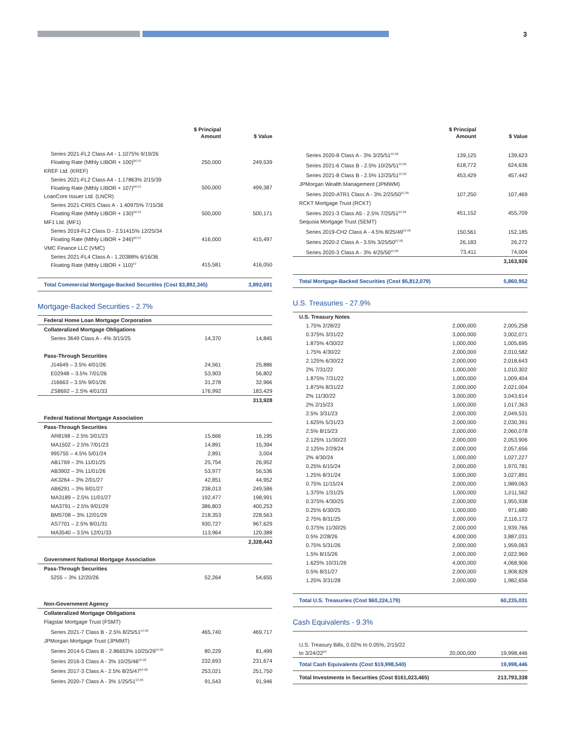3
| | $ Principal Amount | $ Value |
| --- | --- | --- |
| Series 2021-FL2 Class A4 - 1.1075% 9/19/26 Floating Rate (Mthly LIBOR + 100)<sup>(a) (c)</sup> | 250,000 | 249,539 |
| KREF Ltd. (KREF) | | |
| Series 2021-FL2 Class A4 - 1.17863% 2/15/39 Floating Rate (Mthly LIBOR + 107)<sup>(a) (c)</sup> | 500,000 | 499,387 |
| LoanCore Issuer Ltd. (LNCR) | | |
| Series 2021-CRE5 Class A - 1.40975% 7/15/36 Floating Rate (Mthly LIBOR + 130)<sup>(a) (c)</sup> | 500,000 | 500,171 |
| MF1 Ltd. (MF1) | | |
| Series 2019-FL2 Class D - 2.51415% 12/25/34 Floating Rate (Mthly LIBOR + 246)<sup>(a) (c)</sup> | 416,000 | 415,497 |
| VMC Finance LLC (VMC) | | |
| Series 2021-FL4 Class A - 1.20388% 6/16/36 Floating Rate (Mthly LIBOR + 110)<sup>(c)</sup> | 415,581 | 416,050 |
| Total Commercial Mortgage-Backed Securities (Cost $3,892,345) | | 3,892,691 |
Mortgage-Backed Securities - 2.7%
| Federal Home Loan Mortgage Corporation | | |
| Collateralized Mortgage Obligations | | |
| Series 3649 Class A - 4% 3/15/25 | 14,370 | 14,845 |
| Pass-Through Securities | | |
| J14649 – 3.5% 4/01/26 | 24,561 | 25,886 |
| E02948 – 3.5% 7/01/26 | 53,903 | 56,802 |
| J16663 – 3.5% 9/01/26 | 31,278 | 32,966 |
| ZS8692 – 2.5% 4/01/33 | 176,992 | 183,429 |
| | | 313,928 |
| Federal National Mortgage Association | | |
| Pass-Through Securities | | |
| AR8198 – 2.5% 3/01/23 | 15,666 | 16,195 |
| MA1502 – 2.5% 7/01/23 | 14,891 | 15,394 |
| 995755 – 4.5% 5/01/24 | 2,891 | 3,004 |
| AB1769 – 3% 11/01/25 | 25,754 | 26,952 |
| AB3902 – 3% 11/01/26 | 53,977 | 56,536 |
| AK3264 – 3% 2/01/27 | 42,851 | 44,952 |
| AB6291 – 3% 9/01/27 | 238,013 | 249,586 |
| MA3189 – 2.5% 11/01/27 | 192,477 | 198,991 |
| MA3791 – 2.5% 9/01/29 | 386,803 | 400,253 |
| BM5708 – 3% 12/01/29 | 218,353 | 228,563 |
| AS7701 – 2.5% 8/01/31 | 930,727 | 967,629 |
| MA3540 – 3.5% 12/01/33 | 113,964 | 120,388 |
| | | 2,328,443 |
| Government National Mortgage Association | | |
| Pass-Through Securities | | |
| 5255 – 3% 12/20/26 | 52,264 | 54,655 |
| Non-Government Agency | | |
| Collateralized Mortgage Obligations | | |
| Flagstar Mortgage Trust (FSMT) | | |
| Series 2021-7 Class B - 2.5% 8/25/51<sup>(c) (d)</sup> | 465,740 | 469,717 |
| JPMorgan Mortgage Trust (JPMMT) | | |
| Series 2014-5 Class B - 2.86653% 10/25/29<sup>(c) (d)</sup> | 80,229 | 81,499 |
| Series 2016-3 Class A - 3% 10/25/46<sup>(c) (d)</sup> | 232,693 | 231,674 |
| Series 2017-3 Class A - 2.5% 8/25/47<sup>(c) (d)</sup> | 253,021 | 251,750 |
| Series 2020-7 Class A - 3% 1/25/51<sup>(c) (d)</sup> | 91,543 | 91,946 |
| | $ Principal Amount | $ Value |
| --- | --- | --- |
| Series 2020-8 Class A - 3% 3/25/51<sup>(c) (d)</sup> | 139,125 | 139,623 |
| Series 2021-6 Class B - 2.5% 10/25/51<sup>(c) (d)</sup> | 618,772 | 624,636 |
| Series 2021-8 Class B - 2.5% 12/25/51<sup>(c) (d)</sup> | 453,429 | 457,442 |
| JPMorgan Wealth Management (JPMWM) | | |
| Series 2020-ATR1 Class A - 3% 2/25/50<sup>(c) (d)</sup> | 107,250 | 107,469 |
| RCKT Mortgage Trust (RCKT) | | |
| Series 2021-3 Class A5 - 2.5% 7/25/51<sup>(c) (d)</sup> | 451,152 | 455,709 |
| Sequoia Mortgage Trust (SEMT) | | |
| Series 2019-CH2 Class A - 4.5% 8/25/49<sup>(c) (d)</sup> | 150,561 | 152,185 |
| Series 2020-2 Class A - 3.5% 3/25/50<sup>(c) (d)</sup> | 26,183 | 26,272 |
| Series 2020-3 Class A - 3% 4/25/50<sup>(c) (d)</sup> | 73,411 | 74,004 |
| | | 3,163,926 |
| Total Mortgage-Backed Securities (Cost $5,812,079) | | 5,860,952 |
U.S. Treasuries - 27.9%
| U.S. Treasury Notes | | |
| 1.75% 2/28/22 | 2,000,000 | 2,005,258 |
| 0.375% 3/31/22 | 3,000,000 | 3,002,071 |
| 1.875% 4/30/22 | 1,000,000 | 1,005,695 |
| 1.75% 4/30/22 | 2,000,000 | 2,010,582 |
| 2.125% 6/30/22 | 2,000,000 | 2,018,643 |
| 2% 7/31/22 | 1,000,000 | 1,010,302 |
| 1.875% 7/31/22 | 1,000,000 | 1,009,404 |
| 1.875% 8/31/22 | 2,000,000 | 2,021,004 |
| 2% 11/30/22 | 3,000,000 | 3,043,614 |
| 2% 2/15/23 | 1,000,000 | 1,017,363 |
| 2.5% 3/31/23 | 2,000,000 | 2,049,531 |
| 1.625% 5/31/23 | 2,000,000 | 2,030,391 |
| 2.5% 8/15/23 | 2,000,000 | 2,060,078 |
| 2.125% 11/30/23 | 2,000,000 | 2,053,906 |
| 2.125% 2/29/24 | 2,000,000 | 2,057,656 |
| 2% 4/30/24 | 1,000,000 | 1,027,227 |
| 0.25% 6/15/24 | 2,000,000 | 1,970,781 |
| 1.25% 8/31/24 | 3,000,000 | 3,027,891 |
| 0.75% 11/15/24 | 2,000,000 | 1,989,063 |
| 1.375% 1/31/25 | 1,000,000 | 1,011,562 |
| 0.375% 4/30/25 | 2,000,000 | 1,955,938 |
| 0.25% 6/30/25 | 1,000,000 | 971,680 |
| 2.75% 8/31/25 | 2,000,000 | 2,116,172 |
| 0.375% 11/30/25 | 2,000,000 | 1,939,766 |
| 0.5% 2/28/26 | 4,000,000 | 3,887,031 |
| 0.75% 5/31/26 | 2,000,000 | 1,959,063 |
| 1.5% 8/15/26 | 2,000,000 | 2,022,969 |
| 1.625% 10/31/26 | 4,000,000 | 4,068,906 |
| 0.5% 8/31/27 | 2,000,000 | 1,908,828 |
| 1.25% 3/31/28 | 2,000,000 | 1,982,656 |
| Total U.S. Treasuries (Cost $60,224,179) | | 60,235,031 |
Cash Equivalents - 9.3%
| U.S. Treasury Bills, 0.02% to 0.05%, 2/15/22 to 3/24/22<sup>(e)</sup> | 20,000,000 | 19,998,446 |
| Total Cash Equivalents (Cost $19,998,540) | | 19,998,446 |
| Total Investments in Securities (Cost $161,023,465) | | 213,793,338 |